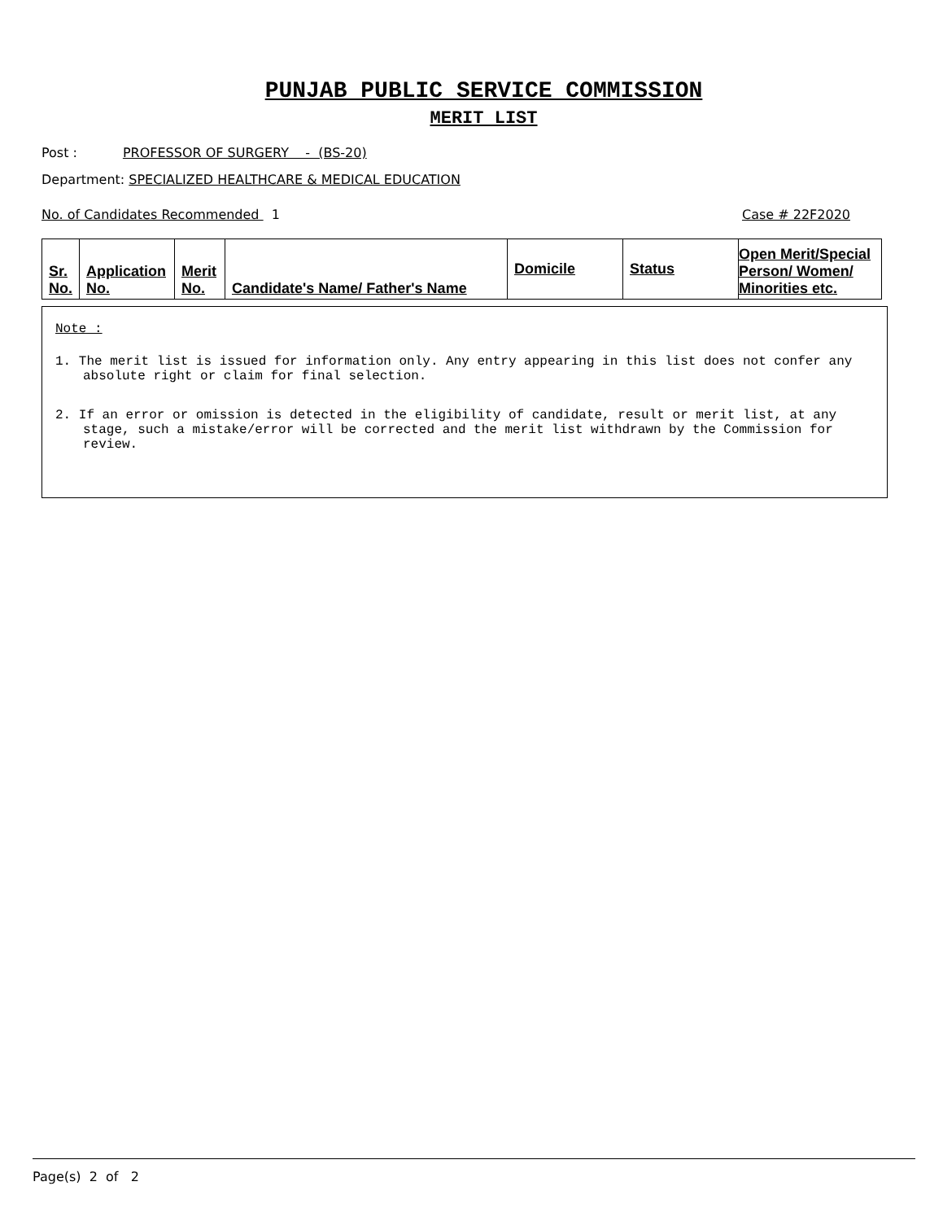PUNJAB PUBLIC SERVICE COMMISSION
MERIT LIST
Post : PROFESSOR OF SURGERY - (BS-20)
Department: SPECIALIZED HEALTHCARE & MEDICAL EDUCATION
No. of Candidates Recommended 1 Case # 22F2020
| Sr. No. | Application No. | Merit No. | Candidate's Name/ Father's Name | Domicile | Status | Open Merit/Special Person/ Women/ Minorities etc. |
Note :
1. The merit list is issued for information only. Any entry appearing in this list does not confer any absolute right or claim for final selection.
2. If an error or omission is detected in the eligibility of candidate, result or merit list, at any stage, such a mistake/error will be corrected and the merit list withdrawn by the Commission for review.
Page(s) 2 of 2